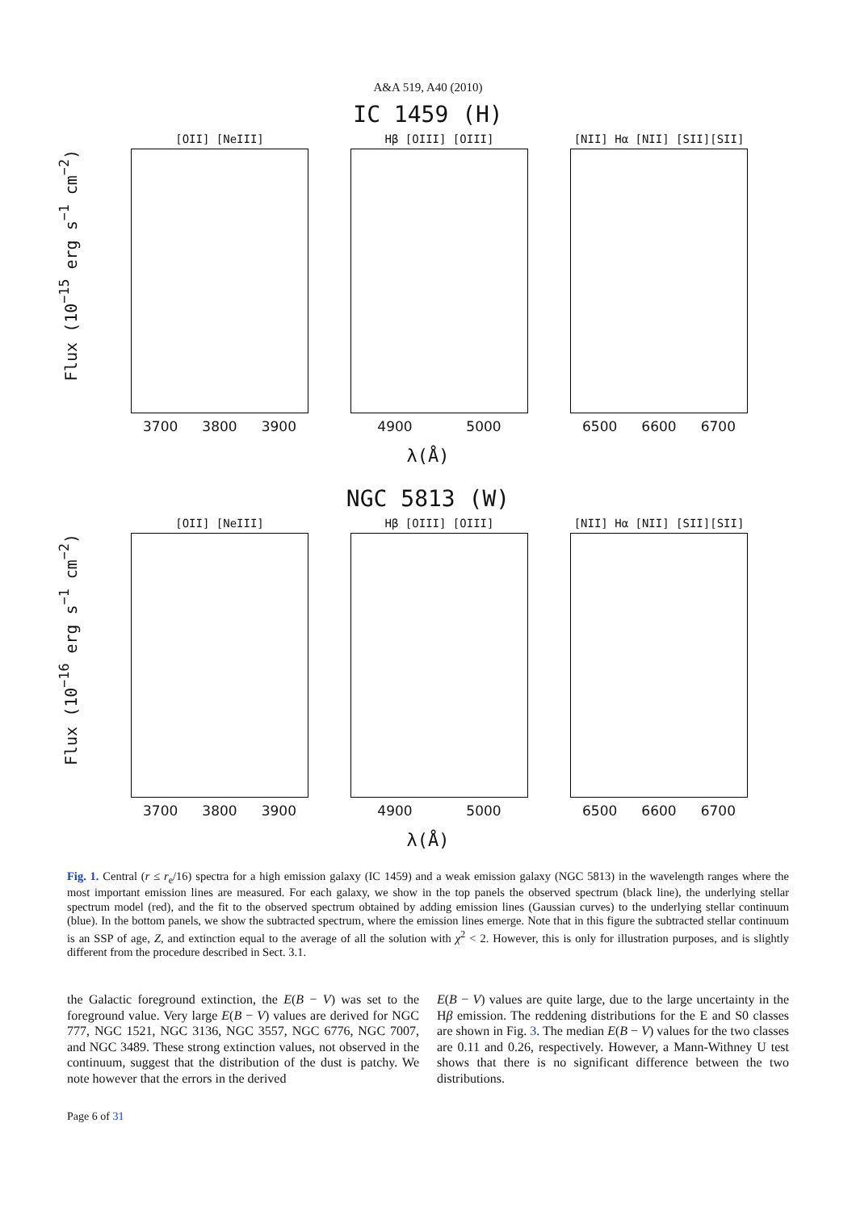A&A 519, A40 (2010)
IC 1459 (H)
Flux (10<sup>−15</sup> erg s<sup>−1</sup> cm<sup>−2</sup>)
[OII] [NeIII]
3700 3800 3900
Hβ [OIII] [OIII]
4900 5000
[NII] Hα [NII] [SII][SII]
6500 6600 6700
λ(Å)
NGC 5813 (W)
Flux (10<sup>−16</sup> erg s<sup>−1</sup> cm<sup>−2</sup>)
[OII] [NeIII]
3700 3800 3900
Hβ [OIII] [OIII]
4900 5000
[NII] Hα [NII] [SII][SII]
6500 6600 6700
λ(Å)
Fig. 1. Central (r ≤ r<sub>e</sub>/16) spectra for a high emission galaxy (IC 1459) and a weak emission galaxy (NGC 5813) in the wavelength ranges where the most important emission lines are measured. For each galaxy, we show in the top panels the observed spectrum (black line), the underlying stellar spectrum model (red), and the fit to the observed spectrum obtained by adding emission lines (Gaussian curves) to the underlying stellar continuum (blue). In the bottom panels, we show the subtracted spectrum, where the emission lines emerge. Note that in this figure the subtracted stellar continuum is an SSP of age, Z, and extinction equal to the average of all the solution with χ<sup>2</sup> < 2. However, this is only for illustration purposes, and is slightly different from the procedure described in Sect. 3.1.
the Galactic foreground extinction, the E(B − V) was set to the foreground value. Very large E(B − V) values are derived for NGC 777, NGC 1521, NGC 3136, NGC 3557, NGC 6776, NGC 7007, and NGC 3489. These strong extinction values, not observed in the continuum, suggest that the distribution of the dust is patchy. We note however that the errors in the derived
E(B − V) values are quite large, due to the large uncertainty in the Hβ emission. The reddening distributions for the E and S0 classes are shown in Fig. 3. The median E(B − V) values for the two classes are 0.11 and 0.26, respectively. However, a Mann-Withney U test shows that there is no significant difference between the two distributions.
Page 6 of 31